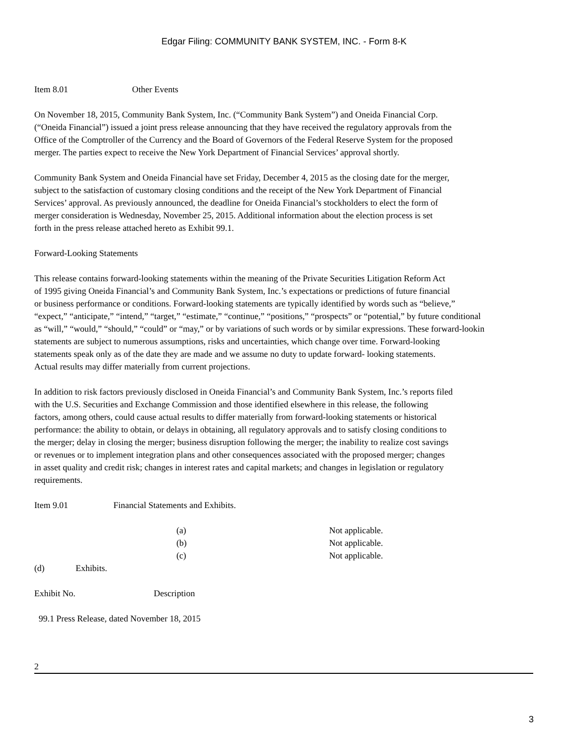Edgar Filing: COMMUNITY BANK SYSTEM, INC. - Form 8-K
Item 8.01 Other Events
On November 18, 2015, Community Bank System, Inc. (“Community Bank System”) and Oneida Financial Corp.
(“Oneida Financial”) issued a joint press release announcing that they have received the regulatory approvals from the
Office of the Comptroller of the Currency and the Board of Governors of the Federal Reserve System for the proposed
merger. The parties expect to receive the New York Department of Financial Services’ approval shortly.
Community Bank System and Oneida Financial have set Friday, December 4, 2015 as the closing date for the merger,
subject to the satisfaction of customary closing conditions and the receipt of the New York Department of Financial
Services’ approval. As previously announced, the deadline for Oneida Financial’s stockholders to elect the form of
merger consideration is Wednesday, November 25, 2015. Additional information about the election process is set
forth in the press release attached hereto as Exhibit 99.1.
Forward-Looking Statements
This release contains forward-looking statements within the meaning of the Private Securities Litigation Reform Act
of 1995 giving Oneida Financial’s and Community Bank System, Inc.’s expectations or predictions of future financial
or business performance or conditions. Forward-looking statements are typically identified by words such as “believe,”
“expect,” “anticipate,” “intend,” “target,” “estimate,” “continue,” “positions,” “prospects” or “potential,” by future conditional
as “will,” “would,” “should,” “could” or “may,” or by variations of such words or by similar expressions. These forward-lookin
statements are subject to numerous assumptions, risks and uncertainties, which change over time. Forward-looking
statements speak only as of the date they are made and we assume no duty to update forward- looking statements.
Actual results may differ materially from current projections.
In addition to risk factors previously disclosed in Oneida Financial’s and Community Bank System, Inc.’s reports filed
with the U.S. Securities and Exchange Commission and those identified elsewhere in this release, the following
factors, among others, could cause actual results to differ materially from forward-looking statements or historical
performance: the ability to obtain, or delays in obtaining, all regulatory approvals and to satisfy closing conditions to
the merger; delay in closing the merger; business disruption following the merger; the inability to realize cost savings
or revenues or to implement integration plans and other consequences associated with the proposed merger; changes
in asset quality and credit risk; changes in interest rates and capital markets; and changes in legislation or regulatory
requirements.
Item 9.01 Financial Statements and Exhibits.
(a) Not applicable.
(b) Not applicable.
(c) Not applicable.
(d) Exhibits.
Exhibit No. Description
99.1 Press Release, dated November 18, 2015
2
3